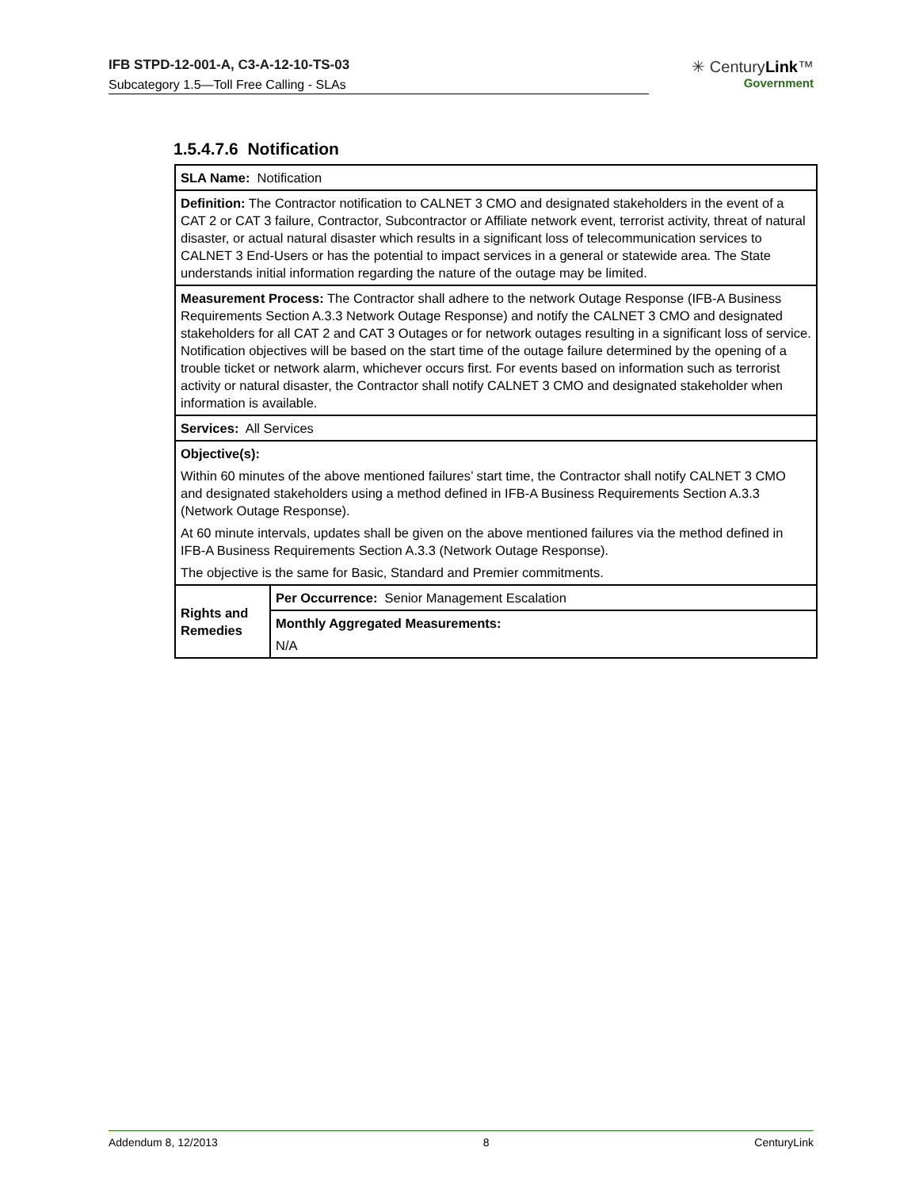IFB STPD-12-001-A, C3-A-12-10-TS-03
Subcategory 1.5—Toll Free Calling - SLAs
✳ CenturyLink™
Government
1.5.4.7.6 Notification
| SLA Name: Notification | |
| Definition: The Contractor notification to CALNET 3 CMO and designated stakeholders in the event of a CAT 2 or CAT 3 failure, Contractor, Subcontractor or Affiliate network event, terrorist activity, threat of natural disaster, or actual natural disaster which results in a significant loss of telecommunication services to CALNET 3 End-Users or has the potential to impact services in a general or statewide area. The State understands initial information regarding the nature of the outage may be limited. | |
| Measurement Process: The Contractor shall adhere to the network Outage Response (IFB-A Business Requirements Section A.3.3 Network Outage Response) and notify the CALNET 3 CMO and designated stakeholders for all CAT 2 and CAT 3 Outages or for network outages resulting in a significant loss of service. Notification objectives will be based on the start time of the outage failure determined by the opening of a trouble ticket or network alarm, whichever occurs first. For events based on information such as terrorist activity or natural disaster, the Contractor shall notify CALNET 3 CMO and designated stakeholder when information is available. | |
| Services: All Services | |
| Objective(s): Within 60 minutes of the above mentioned failures’ start time, the Contractor shall notify CALNET 3 CMO and designated stakeholders using a method defined in IFB-A Business Requirements Section A.3.3 (Network Outage Response). At 60 minute intervals, updates shall be given on the above mentioned failures via the method defined in IFB-A Business Requirements Section A.3.3 (Network Outage Response). The objective is the same for Basic, Standard and Premier commitments. | |
| Rights and Remedies | Per Occurrence: Senior Management Escalation |
| | Monthly Aggregated Measurements: N/A |
Addendum 8, 12/2013 8 CenturyLink